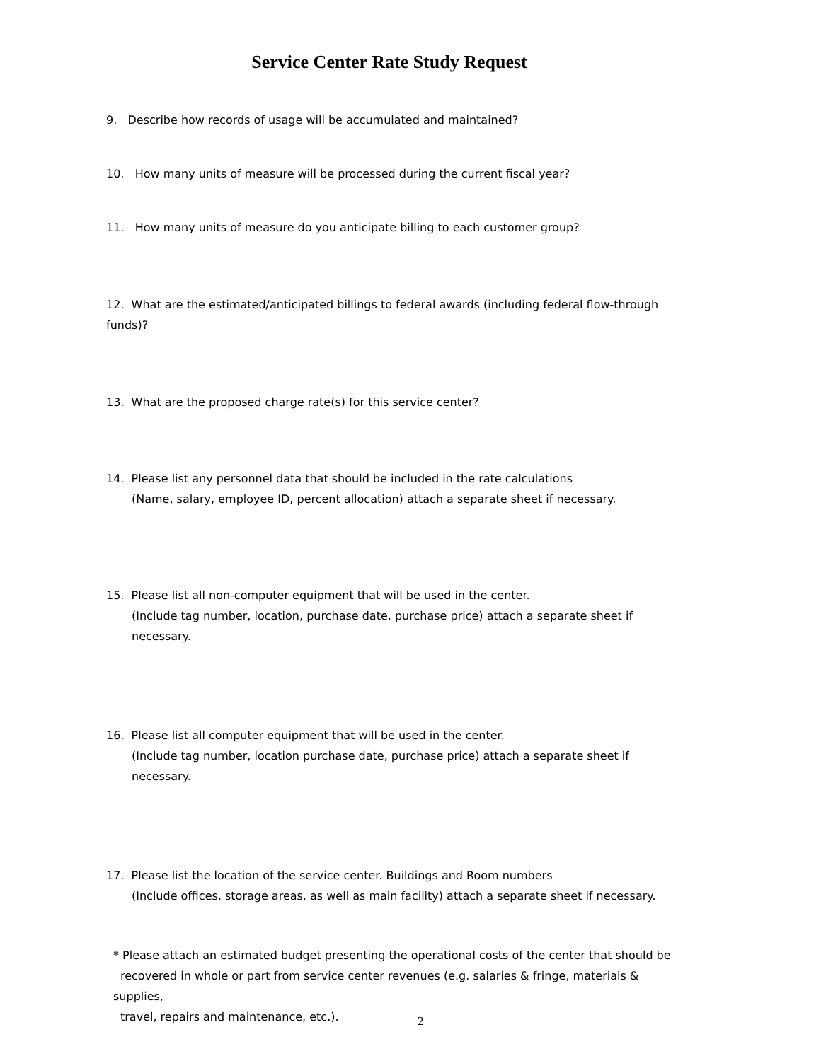Service Center Rate Study Request
9. Describe how records of usage will be accumulated and maintained?
10. How many units of measure will be processed during the current fiscal year?
11. How many units of measure do you anticipate billing to each customer group?
12. What are the estimated/anticipated billings to federal awards (including federal flow-through funds)?
13. What are the proposed charge rate(s) for this service center?
14. Please list any personnel data that should be included in the rate calculations
(Name, salary, employee ID, percent allocation) attach a separate sheet if necessary.
15. Please list all non-computer equipment that will be used in the center.
(Include tag number, location, purchase date, purchase price) attach a separate sheet if necessary.
16. Please list all computer equipment that will be used in the center.
(Include tag number, location purchase date, purchase price) attach a separate sheet if necessary.
17. Please list the location of the service center. Buildings and Room numbers
(Include offices, storage areas, as well as main facility) attach a separate sheet if necessary.
* Please attach an estimated budget presenting the operational costs of the center that should be recovered in whole or part from service center revenues (e.g. salaries & fringe, materials & supplies,
travel, repairs and maintenance, etc.).
2